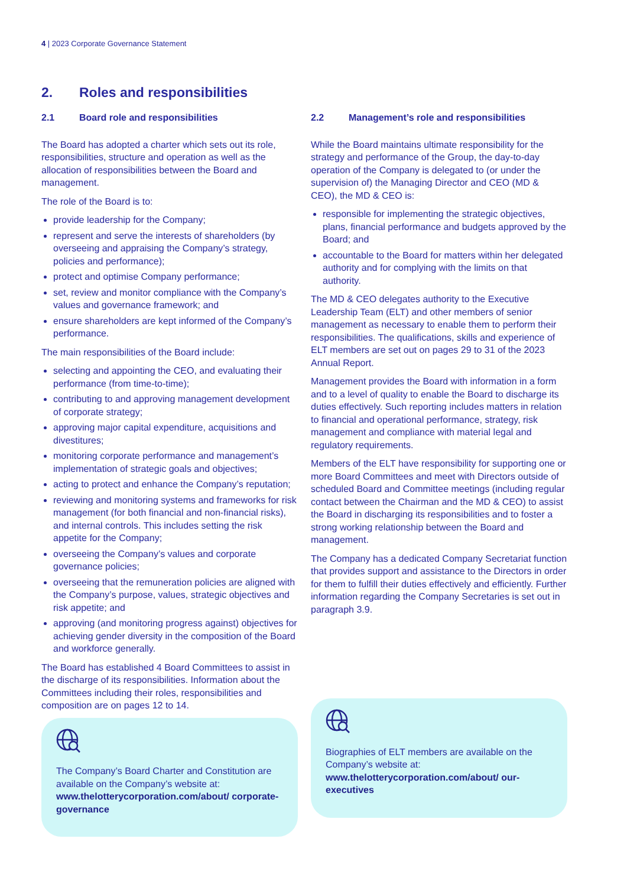4 | 2023 Corporate Governance Statement
2. Roles and responsibilities
2.1 Board role and responsibilities
The Board has adopted a charter which sets out its role, responsibilities, structure and operation as well as the allocation of responsibilities between the Board and management.
The role of the Board is to:
provide leadership for the Company;
represent and serve the interests of shareholders (by overseeing and appraising the Company’s strategy, policies and performance);
protect and optimise Company performance;
set, review and monitor compliance with the Company’s values and governance framework; and
ensure shareholders are kept informed of the Company’s performance.
The main responsibilities of the Board include:
selecting and appointing the CEO, and evaluating their performance (from time-to-time);
contributing to and approving management development of corporate strategy;
approving major capital expenditure, acquisitions and divestitures;
monitoring corporate performance and management’s implementation of strategic goals and objectives;
acting to protect and enhance the Company’s reputation;
reviewing and monitoring systems and frameworks for risk management (for both financial and non-financial risks), and internal controls. This includes setting the risk appetite for the Company;
overseeing the Company’s values and corporate governance policies;
overseeing that the remuneration policies are aligned with the Company’s purpose, values, strategic objectives and risk appetite; and
approving (and monitoring progress against) objectives for achieving gender diversity in the composition of the Board and workforce generally.
The Board has established 4 Board Committees to assist in the discharge of its responsibilities. Information about the Committees including their roles, responsibilities and composition are on pages 12 to 14.
The Company’s Board Charter and Constitution are available on the Company’s website at:
www.thelotterycorporation.com/about/ corporate-governance
2.2 Management’s role and responsibilities
While the Board maintains ultimate responsibility for the strategy and performance of the Group, the day-to-day operation of the Company is delegated to (or under the supervision of) the Managing Director and CEO (MD & CEO), the MD & CEO is:
responsible for implementing the strategic objectives, plans, financial performance and budgets approved by the Board; and
accountable to the Board for matters within her delegated authority and for complying with the limits on that authority.
The MD & CEO delegates authority to the Executive Leadership Team (ELT) and other members of senior management as necessary to enable them to perform their responsibilities. The qualifications, skills and experience of ELT members are set out on pages 29 to 31 of the 2023 Annual Report.
Management provides the Board with information in a form and to a level of quality to enable the Board to discharge its duties effectively. Such reporting includes matters in relation to financial and operational performance, strategy, risk management and compliance with material legal and regulatory requirements.
Members of the ELT have responsibility for supporting one or more Board Committees and meet with Directors outside of scheduled Board and Committee meetings (including regular contact between the Chairman and the MD & CEO) to assist the Board in discharging its responsibilities and to foster a strong working relationship between the Board and management.
The Company has a dedicated Company Secretariat function that provides support and assistance to the Directors in order for them to fulfill their duties effectively and efficiently. Further information regarding the Company Secretaries is set out in paragraph 3.9.
Biographies of ELT members are available on the Company’s website at:
www.thelotterycorporation.com/about/ our-executives